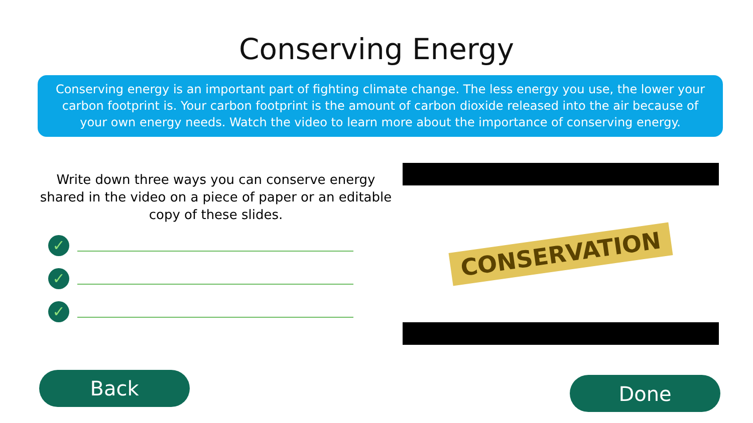Conserving Energy
Conserving energy is an important part of fighting climate change. The less energy you use, the lower your carbon footprint is. Your carbon footprint is the amount of carbon dioxide released into the air because of your own energy needs. Watch the video to learn more about the importance of conserving energy.
Write down three ways you can conserve energy shared in the video on a piece of paper or an editable copy of these slides.
✓
✓
✓
CONSERVATION
Back Done